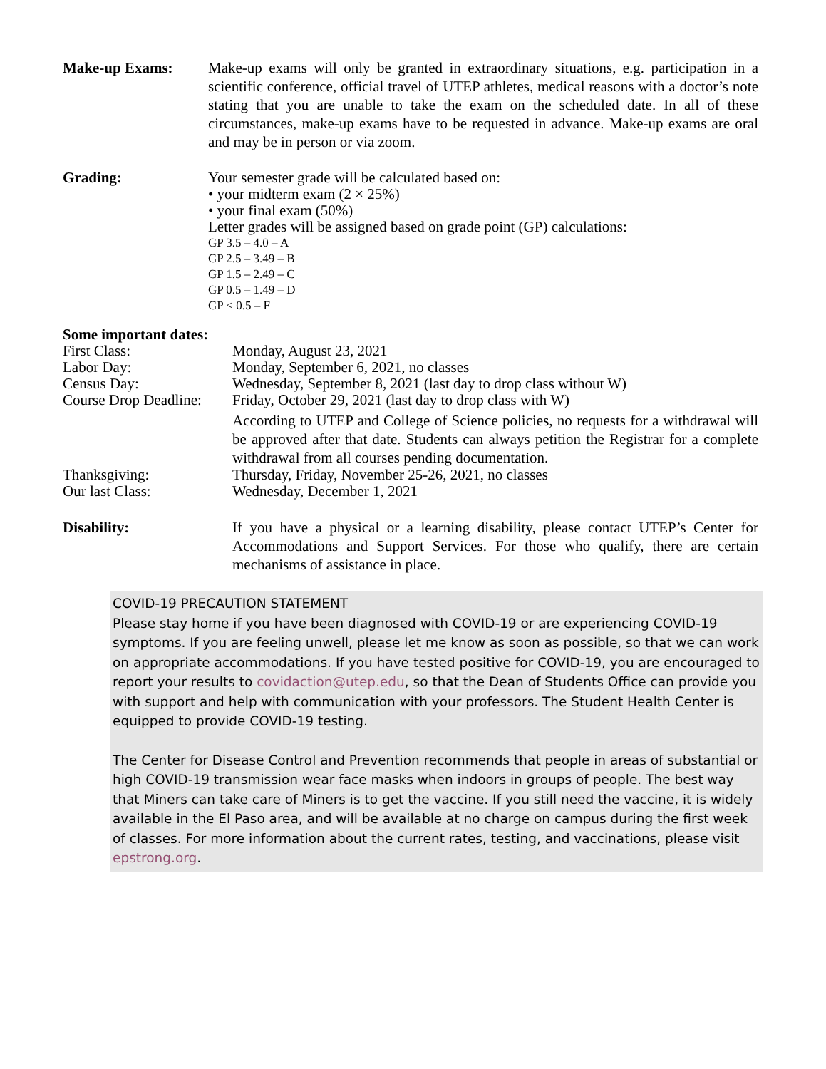Make-up Exams: Make-up exams will only be granted in extraordinary situations, e.g. participation in a scientific conference, official travel of UTEP athletes, medical reasons with a doctor’s note stating that you are unable to take the exam on the scheduled date. In all of these circumstances, make-up exams have to be requested in advance. Make-up exams are oral and may be in person or via zoom.
Grading: Your semester grade will be calculated based on:
• your midterm exam (2 × 25%)
• your final exam (50%)
Letter grades will be assigned based on grade point (GP) calculations:
GP 3.5 – 4.0 – A
GP 2.5 – 3.49 – B
GP 1.5 – 2.49 – C
GP 0.5 – 1.49 – D
GP < 0.5 – F
Some important dates:
First Class: Monday, August 23, 2021
Labor Day: Monday, September 6, 2021, no classes
Census Day: Wednesday, September 8, 2021 (last day to drop class without W)
Course Drop Deadline: Friday, October 29, 2021 (last day to drop class with W)
According to UTEP and College of Science policies, no requests for a withdrawal will be approved after that date. Students can always petition the Registrar for a complete withdrawal from all courses pending documentation.
Thanksgiving: Thursday, Friday, November 25-26, 2021, no classes
Our last Class: Wednesday, December 1, 2021
Disability: If you have a physical or a learning disability, please contact UTEP’s Center for Accommodations and Support Services. For those who qualify, there are certain mechanisms of assistance in place.
COVID-19 PRECAUTION STATEMENT
Please stay home if you have been diagnosed with COVID-19 or are experiencing COVID-19 symptoms. If you are feeling unwell, please let me know as soon as possible, so that we can work on appropriate accommodations. If you have tested positive for COVID-19, you are encouraged to report your results to covidaction@utep.edu, so that the Dean of Students Office can provide you with support and help with communication with your professors. The Student Health Center is equipped to provide COVID-19 testing.
The Center for Disease Control and Prevention recommends that people in areas of substantial or high COVID-19 transmission wear face masks when indoors in groups of people. The best way that Miners can take care of Miners is to get the vaccine. If you still need the vaccine, it is widely available in the El Paso area, and will be available at no charge on campus during the first week of classes. For more information about the current rates, testing, and vaccinations, please visit epstrong.org.